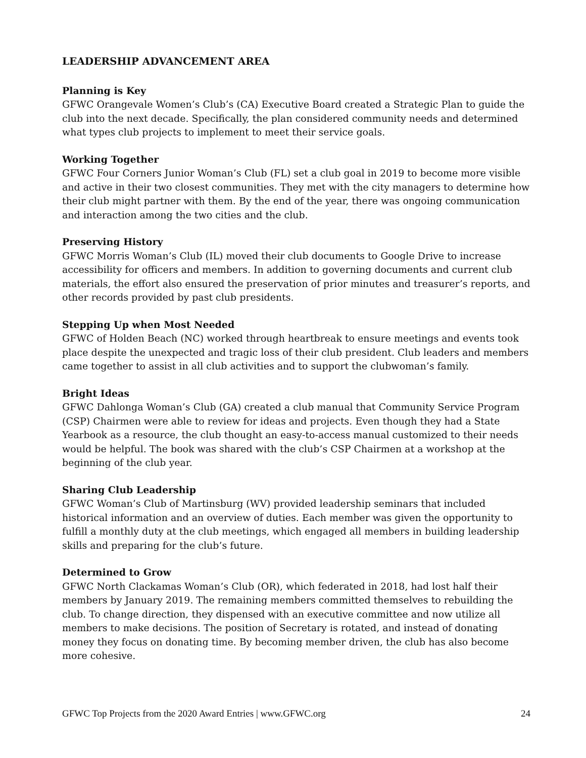LEADERSHIP ADVANCEMENT AREA
Planning is Key
GFWC Orangevale Women’s Club’s (CA) Executive Board created a Strategic Plan to guide the club into the next decade. Specifically, the plan considered community needs and determined what types club projects to implement to meet their service goals.
Working Together
GFWC Four Corners Junior Woman’s Club (FL) set a club goal in 2019 to become more visible and active in their two closest communities. They met with the city managers to determine how their club might partner with them. By the end of the year, there was ongoing communication and interaction among the two cities and the club.
Preserving History
GFWC Morris Woman’s Club (IL) moved their club documents to Google Drive to increase accessibility for officers and members. In addition to governing documents and current club materials, the effort also ensured the preservation of prior minutes and treasurer’s reports, and other records provided by past club presidents.
Stepping Up when Most Needed
GFWC of Holden Beach (NC) worked through heartbreak to ensure meetings and events took place despite the unexpected and tragic loss of their club president. Club leaders and members came together to assist in all club activities and to support the clubwoman’s family.
Bright Ideas
GFWC Dahlonga Woman’s Club (GA) created a club manual that Community Service Program (CSP) Chairmen were able to review for ideas and projects. Even though they had a State Yearbook as a resource, the club thought an easy-to-access manual customized to their needs would be helpful. The book was shared with the club’s CSP Chairmen at a workshop at the beginning of the club year.
Sharing Club Leadership
GFWC Woman’s Club of Martinsburg (WV) provided leadership seminars that included historical information and an overview of duties. Each member was given the opportunity to fulfill a monthly duty at the club meetings, which engaged all members in building leadership skills and preparing for the club’s future.
Determined to Grow
GFWC North Clackamas Woman’s Club (OR), which federated in 2018, had lost half their members by January 2019. The remaining members committed themselves to rebuilding the club. To change direction, they dispensed with an executive committee and now utilize all members to make decisions. The position of Secretary is rotated, and instead of donating money they focus on donating time. By becoming member driven, the club has also become more cohesive.
GFWC Top Projects from the 2020 Award Entries | www.GFWC.org 24